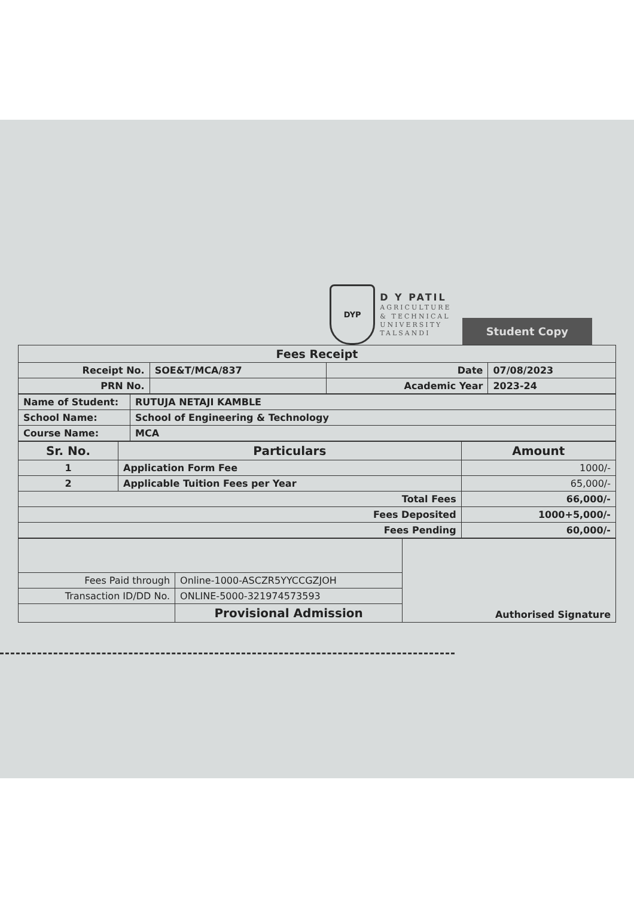DYP
D Y PATIL
AGRICULTURE
& TECHNICAL
UNIVERSITY
TALSANDI
Student Copy
| Fees Receipt | | | |
| Receipt No. | SOE&T/MCA/837 | Date | 07/08/2023 |
| PRN No. | | Academic Year | 2023-24 |
| Name of Student: | RUTUJA NETAJI KAMBLE |
| School Name: | School of Engineering & Technology |
| Course Name: | MCA |
| Sr. No. | Particulars | Amount |
| --- | --- | --- |
| 1 | Application Form Fee | 1000/- |
| 2 | Applicable Tuition Fees per Year | 65,000/- |
| Total Fees | | 66,000/- |
| Fees Deposited | | 1000+5,000/- |
| Fees Pending | | 60,000/- |
| | | Authorised Signature |
| Fees Paid through | Online-1000-ASCZR5YYCCGZJOH | |
| Transaction ID/DD No. | ONLINE-5000-321974573593 | |
| | Provisional Admission | |